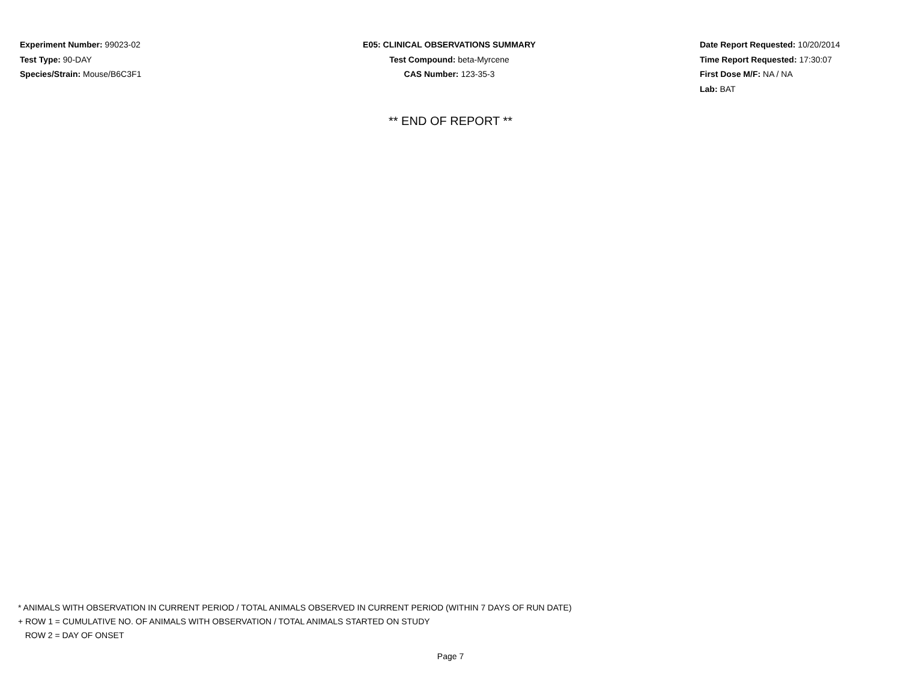Experiment Number: 99023-02
Test Type: 90-DAY
Species/Strain: Mouse/B6C3F1
E05: CLINICAL OBSERVATIONS SUMMARY
Test Compound: beta-Myrcene
CAS Number: 123-35-3
Date Report Requested: 10/20/2014
Time Report Requested: 17:30:07
First Dose M/F: NA / NA
Lab: BAT
** END OF REPORT **
* ANIMALS WITH OBSERVATION IN CURRENT PERIOD / TOTAL ANIMALS OBSERVED IN CURRENT PERIOD (WITHIN 7 DAYS OF RUN DATE)
+ ROW 1 = CUMULATIVE NO. OF ANIMALS WITH OBSERVATION / TOTAL ANIMALS STARTED ON STUDY
ROW 2 = DAY OF ONSET
Page 7